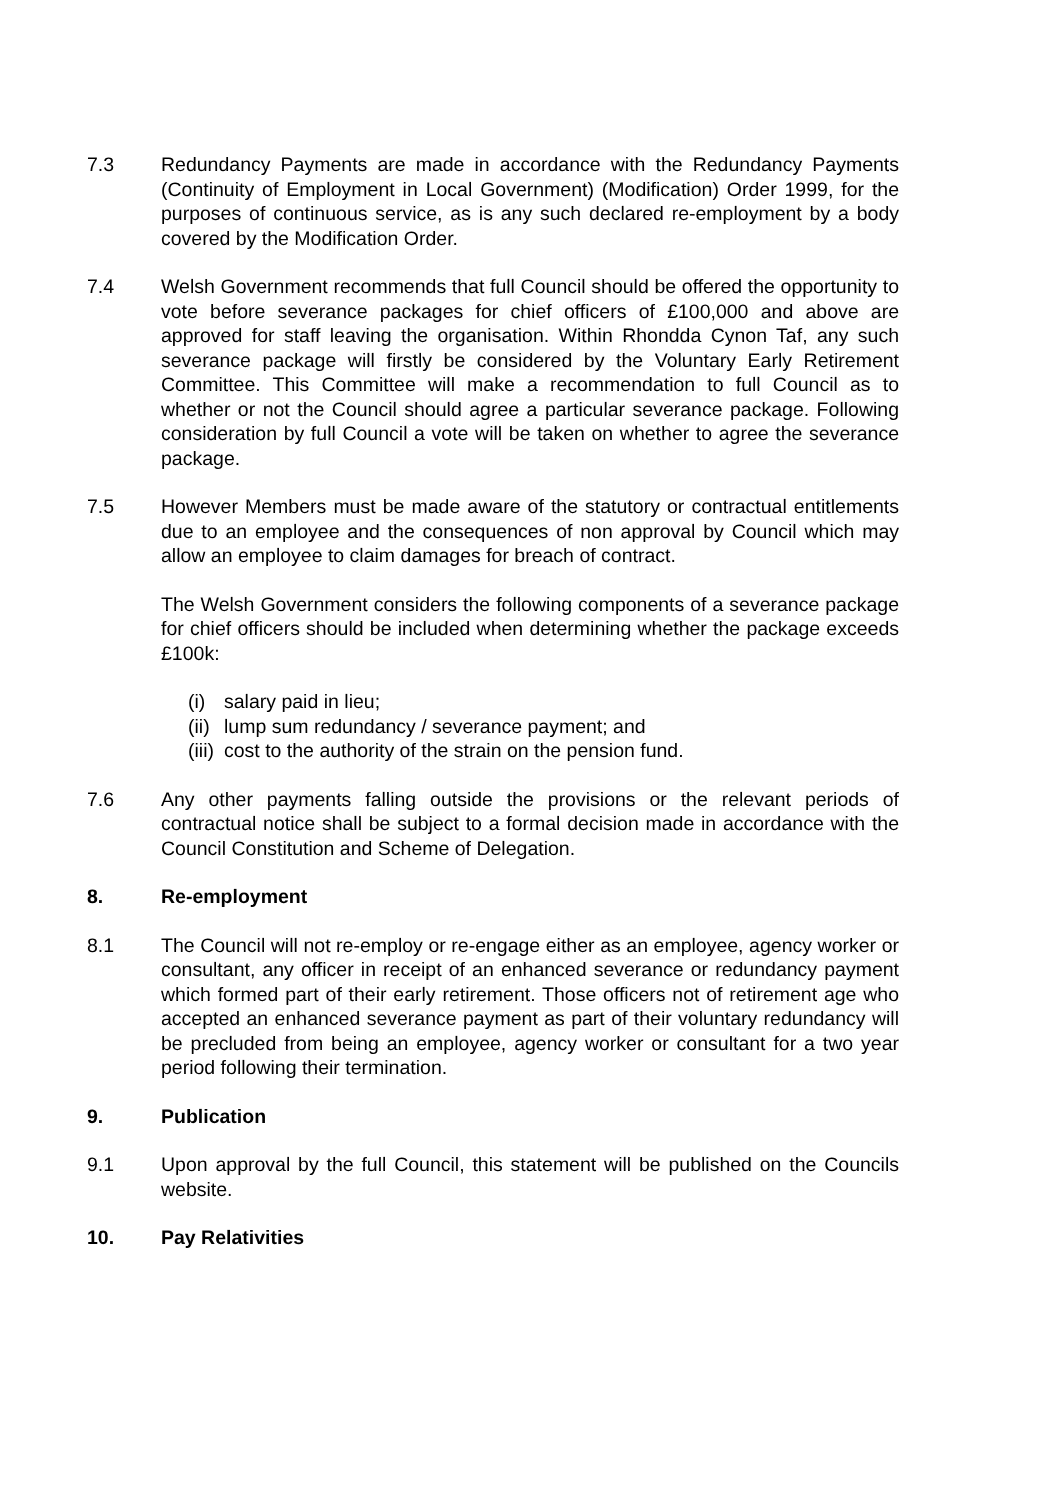7.3 Redundancy Payments are made in accordance with the Redundancy Payments (Continuity of Employment in Local Government) (Modification) Order 1999, for the purposes of continuous service, as is any such declared re-employment by a body covered by the Modification Order.
7.4 Welsh Government recommends that full Council should be offered the opportunity to vote before severance packages for chief officers of £100,000 and above are approved for staff leaving the organisation. Within Rhondda Cynon Taf, any such severance package will firstly be considered by the Voluntary Early Retirement Committee. This Committee will make a recommendation to full Council as to whether or not the Council should agree a particular severance package. Following consideration by full Council a vote will be taken on whether to agree the severance package.
7.5 However Members must be made aware of the statutory or contractual entitlements due to an employee and the consequences of non approval by Council which may allow an employee to claim damages for breach of contract.
The Welsh Government considers the following components of a severance package for chief officers should be included when determining whether the package exceeds £100k:
(i) salary paid in lieu;
(ii) lump sum redundancy / severance payment; and
(iii) cost to the authority of the strain on the pension fund.
7.6 Any other payments falling outside the provisions or the relevant periods of contractual notice shall be subject to a formal decision made in accordance with the Council Constitution and Scheme of Delegation.
8. Re-employment
8.1 The Council will not re-employ or re-engage either as an employee, agency worker or consultant, any officer in receipt of an enhanced severance or redundancy payment which formed part of their early retirement. Those officers not of retirement age who accepted an enhanced severance payment as part of their voluntary redundancy will be precluded from being an employee, agency worker or consultant for a two year period following their termination.
9. Publication
9.1 Upon approval by the full Council, this statement will be published on the Councils website.
10. Pay Relativities